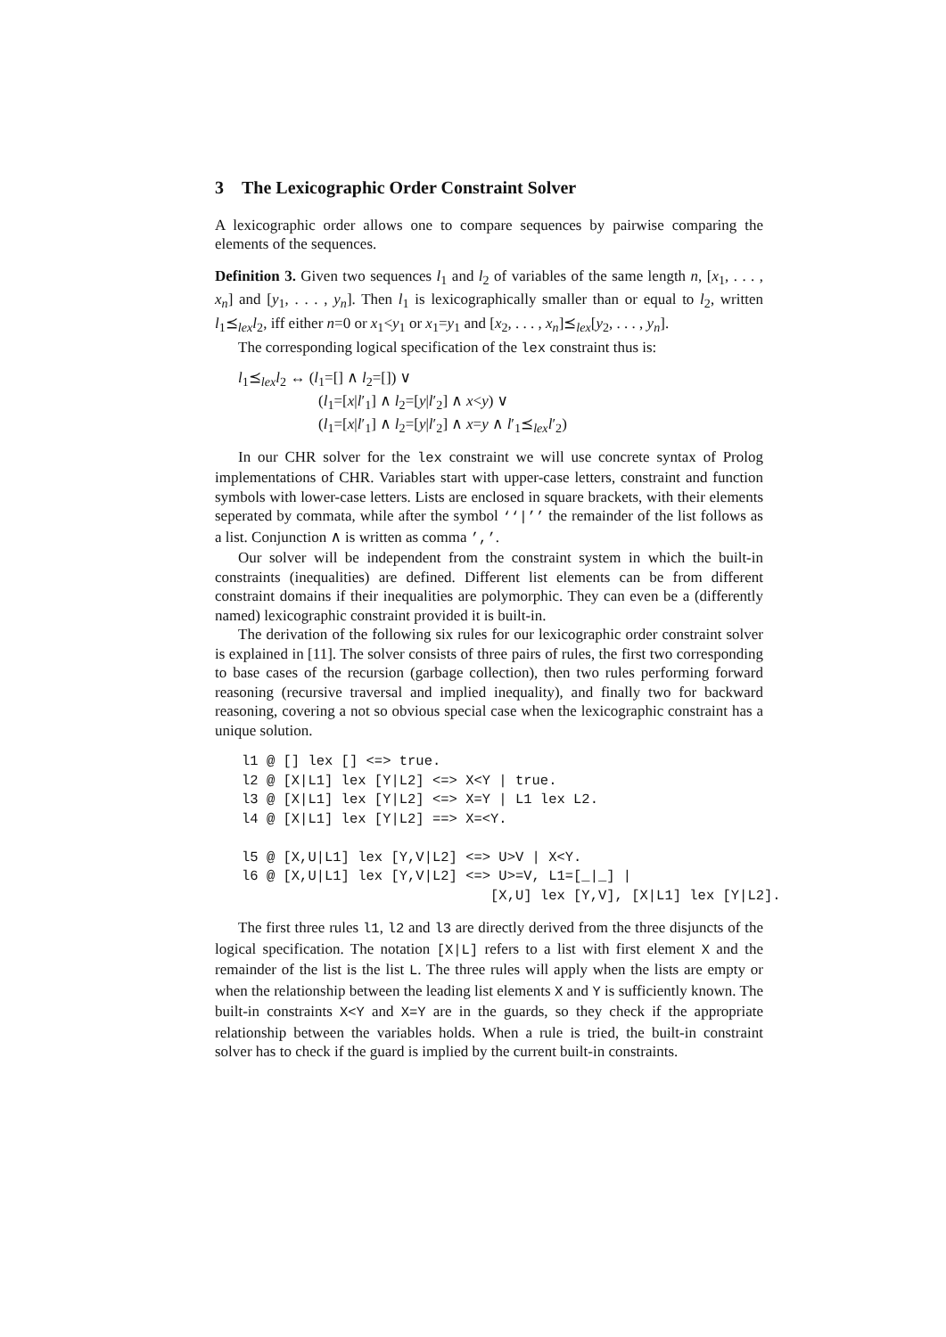3 The Lexicographic Order Constraint Solver
A lexicographic order allows one to compare sequences by pairwise comparing the elements of the sequences.
Definition 3. Given two sequences l<sub>1</sub> and l<sub>2</sub> of variables of the same length n, [x<sub>1</sub>, . . . , x<sub>n</sub>] and [y<sub>1</sub>, . . . , y<sub>n</sub>]. Then l<sub>1</sub> is lexicographically smaller than or equal to l<sub>2</sub>, written l<sub>1</sub>⪯<sub>lex</sub>l<sub>2</sub>, iff either n=0 or x<sub>1</sub><y<sub>1</sub> or x<sub>1</sub>=y<sub>1</sub> and [x<sub>2</sub>, . . . , x<sub>n</sub>]⪯<sub>lex</sub>[y<sub>2</sub>, . . . , y<sub>n</sub>].
The corresponding logical specification of the lex constraint thus is:
l<sub>1</sub>⪯<sub>lex</sub>l<sub>2</sub> ↔ (l<sub>1</sub>=[] ∧ l<sub>2</sub>=[]) ∨
(l<sub>1</sub>=[x|l′<sub>1</sub>] ∧ l<sub>2</sub>=[y|l′<sub>2</sub>] ∧ x<y) ∨
(l<sub>1</sub>=[x|l′<sub>1</sub>] ∧ l<sub>2</sub>=[y|l′<sub>2</sub>] ∧ x=y ∧ l′<sub>1</sub>⪯<sub>lex</sub>l′<sub>2</sub>)
In our CHR solver for the lex constraint we will use concrete syntax of Prolog implementations of CHR. Variables start with upper-case letters, constraint and function symbols with lower-case letters. Lists are enclosed in square brackets, with their elements seperated by commata, while after the symbol ‘‘|’’ the remainder of the list follows as a list. Conjunction ∧ is written as comma ’,’.
Our solver will be independent from the constraint system in which the built-in constraints (inequalities) are defined. Different list elements can be from different constraint domains if their inequalities are polymorphic. They can even be a (differently named) lexicographic constraint provided it is built-in.
The derivation of the following six rules for our lexicographic order constraint solver is explained in [11]. The solver consists of three pairs of rules, the first two corresponding to base cases of the recursion (garbage collection), then two rules performing forward reasoning (recursive traversal and implied inequality), and finally two for backward reasoning, covering a not so obvious special case when the lexicographic constraint has a unique solution.
l1 @ [] lex [] <=> true.
l2 @ [X|L1] lex [Y|L2] <=> X<Y | true.
l3 @ [X|L1] lex [Y|L2] <=> X=Y | L1 lex L2.
l4 @ [X|L1] lex [Y|L2] ==> X=<Y.

l5 @ [X,U|L1] lex [Y,V|L2] <=> U>V | X<Y.
l6 @ [X,U|L1] lex [Y,V|L2] <=> U>=V, L1=[_|_] |
                              [X,U] lex [Y,V], [X|L1] lex [Y|L2].
The first three rules l1, l2 and l3 are directly derived from the three disjuncts of the logical specification. The notation [X|L] refers to a list with first element X and the remainder of the list is the list L. The three rules will apply when the lists are empty or when the relationship between the leading list elements X and Y is sufficiently known. The built-in constraints X<Y and X=Y are in the guards, so they check if the appropriate relationship between the variables holds. When a rule is tried, the built-in constraint solver has to check if the guard is implied by the current built-in constraints.